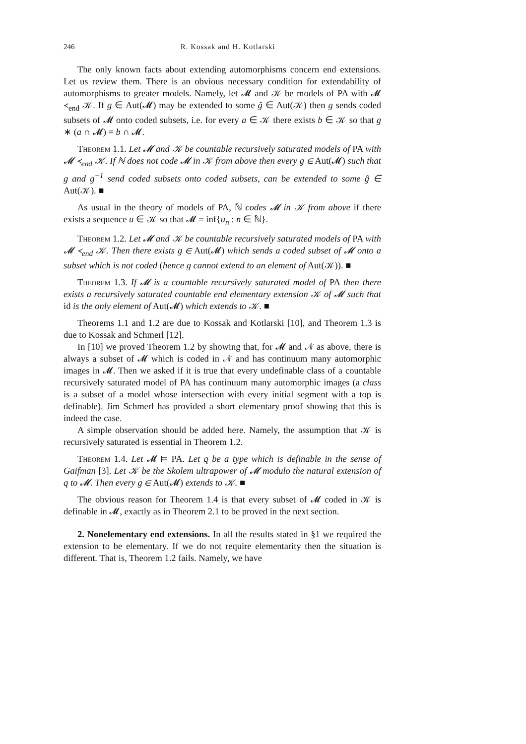246 R. Kossak and H. Kotlarski
The only known facts about extending automorphisms concern end extensions. Let us review them. There is an obvious necessary condition for extendability of automorphisms to greater models. Namely, let 𝓜 and 𝒦 be models of PA with 𝓜 ≺<sub>end</sub> 𝒦. If g ∈ Aut(𝓜) may be extended to some ĝ ∈ Aut(𝒦) then g sends coded subsets of 𝓜 onto coded subsets, i.e. for every a ∈ 𝒦 there exists b ∈ 𝒦 so that g ∗ (a ∩ 𝓜) = b ∩ 𝓜.
Theorem 1.1. Let 𝓜 and 𝒦 be countable recursively saturated models of PA with 𝓜 ≺<sub>end</sub> 𝒦. If ℕ does not code 𝓜 in 𝒦 from above then every g ∈ Aut(𝓜) such that g and g<sup>−1</sup> send coded subsets onto coded subsets, can be extended to some ĝ ∈ Aut(𝒦). ■
As usual in the theory of models of PA, ℕ codes 𝓜 in 𝒦 from above if there exists a sequence u ∈ 𝒦 so that 𝓜 = inf{u<sub>n</sub> : n ∈ ℕ}.
Theorem 1.2. Let 𝓜 and 𝒦 be countable recursively saturated models of PA with 𝓜 ≺<sub>end</sub> 𝒦. Then there exists g ∈ Aut(𝓜) which sends a coded subset of 𝓜 onto a subset which is not coded (hence g cannot extend to an element of Aut(𝒦)). ■
Theorem 1.3. If 𝓜 is a countable recursively saturated model of PA then there exists a recursively saturated countable end elementary extension 𝒦 of 𝓜 such that id is the only element of Aut(𝓜) which extends to 𝒦. ■
Theorems 1.1 and 1.2 are due to Kossak and Kotlarski [10], and Theorem 1.3 is due to Kossak and Schmerl [12].
In [10] we proved Theorem 1.2 by showing that, for 𝓜 and 𝒩 as above, there is always a subset of 𝓜 which is coded in 𝒩 and has continuum many automorphic images in 𝓜. Then we asked if it is true that every undefinable class of a countable recursively saturated model of PA has continuum many automorphic images (a class is a subset of a model whose intersection with every initial segment with a top is definable). Jim Schmerl has provided a short elementary proof showing that this is indeed the case.
A simple observation should be added here. Namely, the assumption that 𝒦 is recursively saturated is essential in Theorem 1.2.
Theorem 1.4. Let 𝓜 ⊨ PA. Let q be a type which is definable in the sense of Gaifman [3]. Let 𝒦 be the Skolem ultrapower of 𝓜 modulo the natural extension of q to 𝓜. Then every g ∈ Aut(𝓜) extends to 𝒦. ■
The obvious reason for Theorem 1.4 is that every subset of 𝓜 coded in 𝒦 is definable in 𝓜, exactly as in Theorem 2.1 to be proved in the next section.
2. Nonelementary end extensions. In all the results stated in §1 we required the extension to be elementary. If we do not require elementarity then the situation is different. That is, Theorem 1.2 fails. Namely, we have